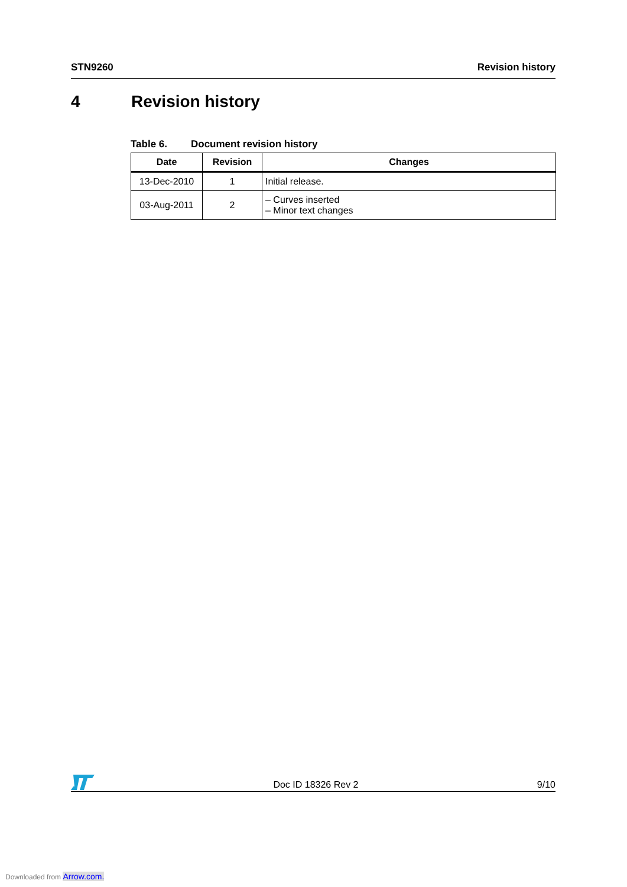STN9260 Revision history
4 Revision history
Table 6. Document revision history
| Date | Revision | Changes |
| --- | --- | --- |
| 13-Dec-2010 | 1 | Initial release. |
| 03-Aug-2011 | 2 | – Curves inserted – Minor text changes |
Doc ID 18326 Rev 2
9/10
Downloaded from Arrow.com.